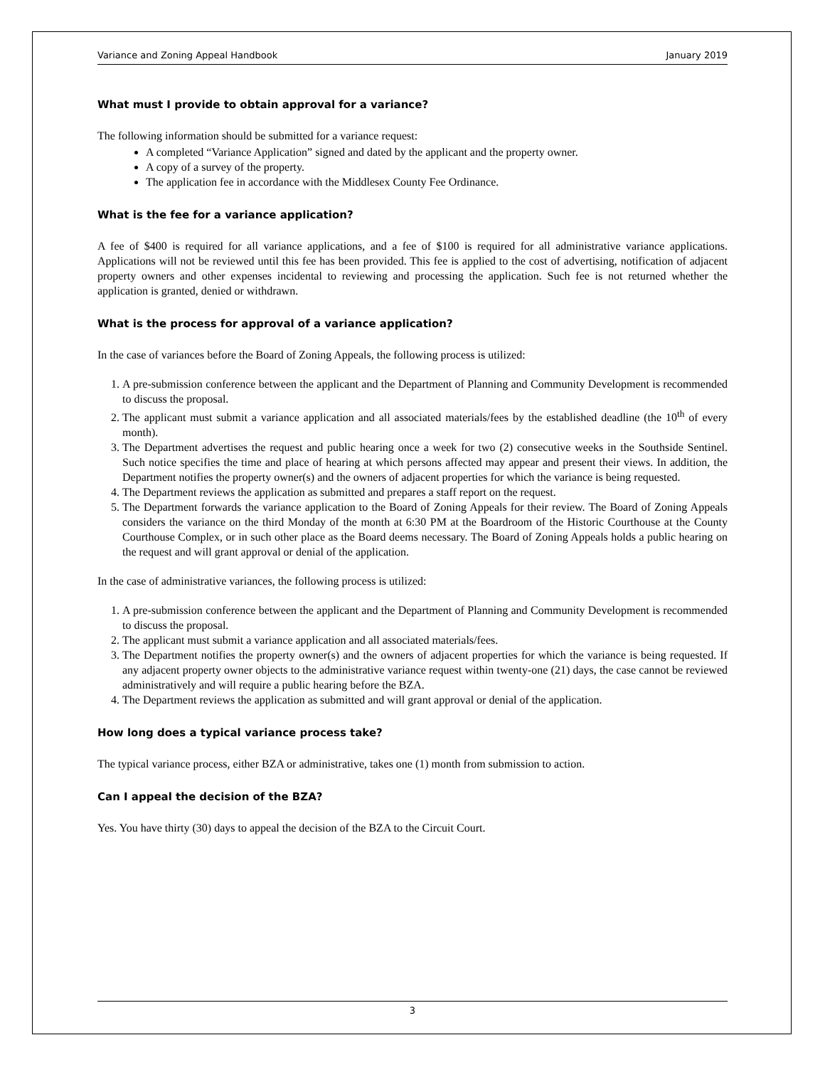Variance and Zoning Appeal Handbook January 2019
What must I provide to obtain approval for a variance?
The following information should be submitted for a variance request:
A completed “Variance Application” signed and dated by the applicant and the property owner.
A copy of a survey of the property.
The application fee in accordance with the Middlesex County Fee Ordinance.
What is the fee for a variance application?
A fee of $400 is required for all variance applications, and a fee of $100 is required for all administrative variance applications. Applications will not be reviewed until this fee has been provided. This fee is applied to the cost of advertising, notification of adjacent property owners and other expenses incidental to reviewing and processing the application. Such fee is not returned whether the application is granted, denied or withdrawn.
What is the process for approval of a variance application?
In the case of variances before the Board of Zoning Appeals, the following process is utilized:
1. A pre-submission conference between the applicant and the Department of Planning and Community Development is recommended to discuss the proposal.
2. The applicant must submit a variance application and all associated materials/fees by the established deadline (the 10<sup>th</sup> of every month).
3. The Department advertises the request and public hearing once a week for two (2) consecutive weeks in the Southside Sentinel. Such notice specifies the time and place of hearing at which persons affected may appear and present their views. In addition, the Department notifies the property owner(s) and the owners of adjacent properties for which the variance is being requested.
4. The Department reviews the application as submitted and prepares a staff report on the request.
5. The Department forwards the variance application to the Board of Zoning Appeals for their review. The Board of Zoning Appeals considers the variance on the third Monday of the month at 6:30 PM at the Boardroom of the Historic Courthouse at the County Courthouse Complex, or in such other place as the Board deems necessary. The Board of Zoning Appeals holds a public hearing on the request and will grant approval or denial of the application.
In the case of administrative variances, the following process is utilized:
1. A pre-submission conference between the applicant and the Department of Planning and Community Development is recommended to discuss the proposal.
2. The applicant must submit a variance application and all associated materials/fees.
3. The Department notifies the property owner(s) and the owners of adjacent properties for which the variance is being requested. If any adjacent property owner objects to the administrative variance request within twenty-one (21) days, the case cannot be reviewed administratively and will require a public hearing before the BZA.
4. The Department reviews the application as submitted and will grant approval or denial of the application.
How long does a typical variance process take?
The typical variance process, either BZA or administrative, takes one (1) month from submission to action.
Can I appeal the decision of the BZA?
Yes. You have thirty (30) days to appeal the decision of the BZA to the Circuit Court.
3